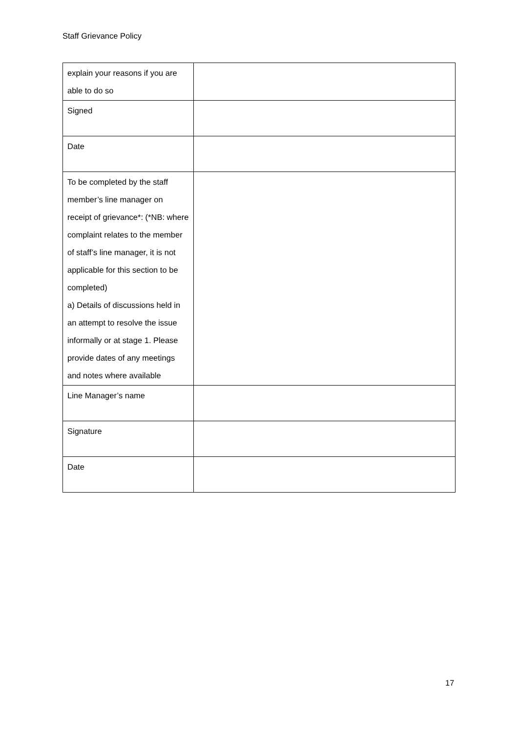Staff Grievance Policy
| explain your reasons if you are able to do so | |
| Signed | |
| Date | |
| To be completed by the staff member’s line manager on receipt of grievance*: (*NB: where complaint relates to the member of staff’s line manager, it is not applicable for this section to be completed) a) Details of discussions held in an attempt to resolve the issue informally or at stage 1. Please provide dates of any meetings and notes where available | |
| Line Manager’s name | |
| Signature | |
| Date | |
17